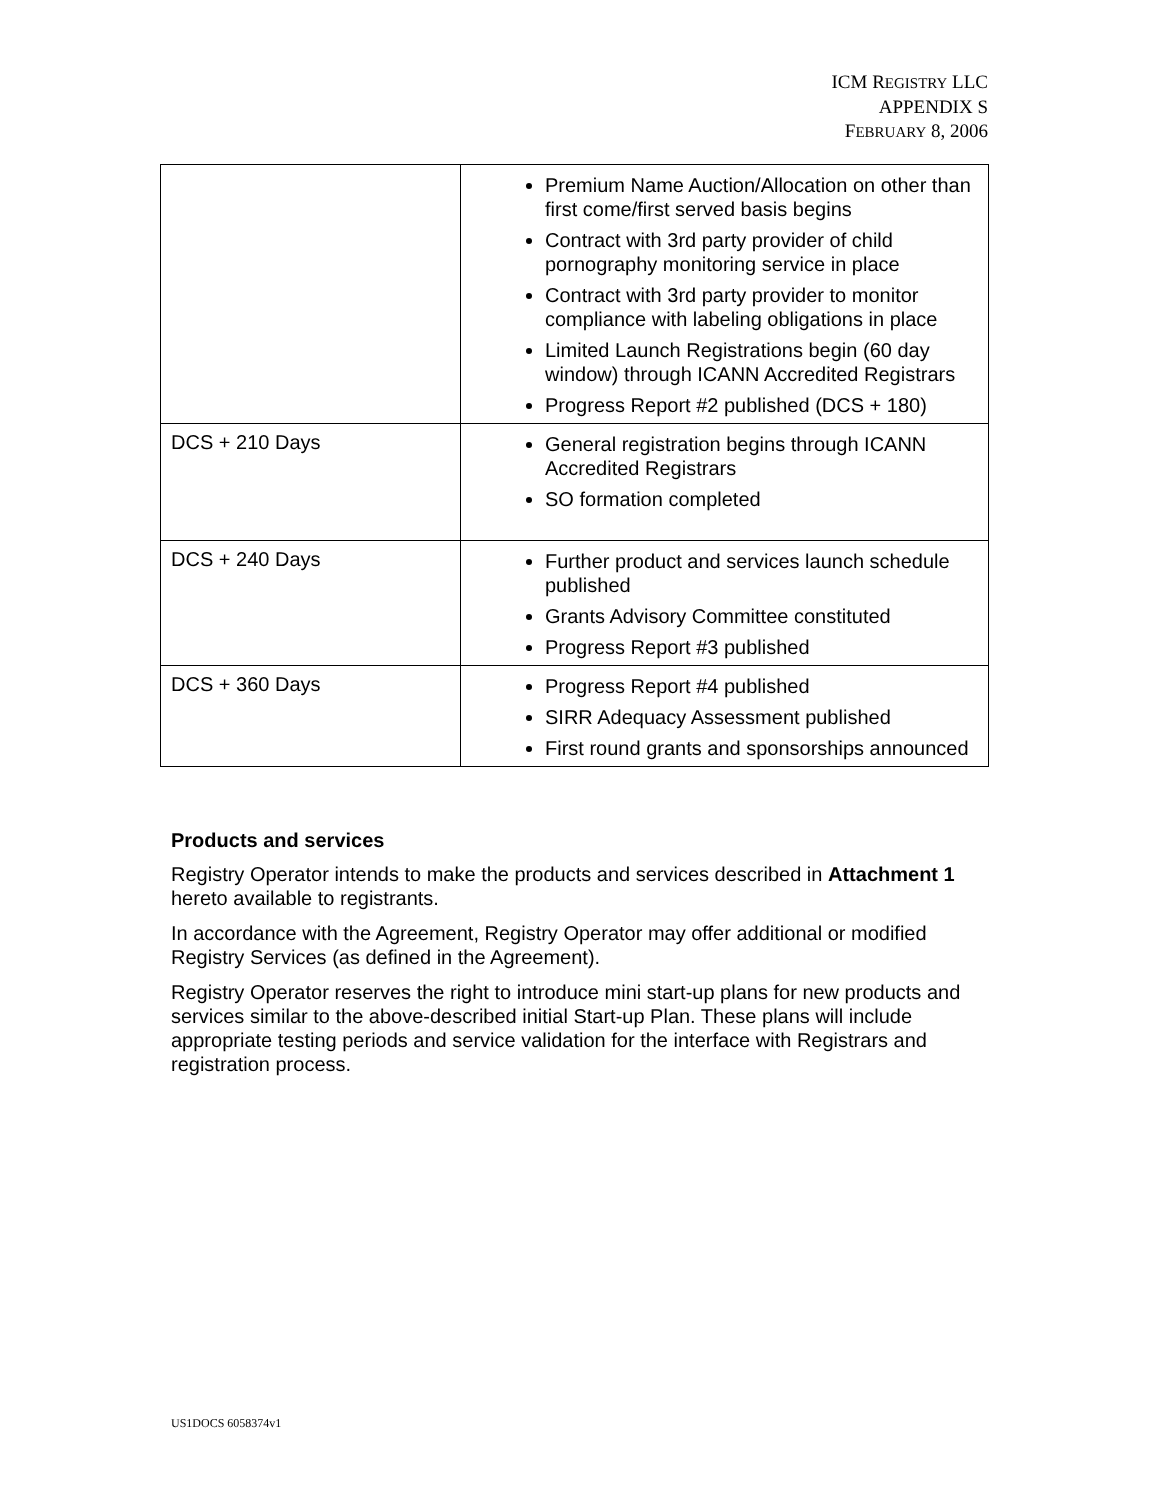ICM REGISTRY LLC
APPENDIX S
FEBRUARY 8, 2006
| | Premium Name Auction/Allocation on other than first come/first served basis begins Contract with 3rd party provider of child pornography monitoring service in place Contract with 3rd party provider to monitor compliance with labeling obligations in place Limited Launch Registrations begin (60 day window) through ICANN Accredited Registrars Progress Report #2 published (DCS + 180) |
| DCS + 210 Days | General registration begins through ICANN Accredited Registrars SO formation completed |
| DCS + 240 Days | Further product and services launch schedule published Grants Advisory Committee constituted Progress Report #3 published |
| DCS + 360 Days | Progress Report #4 published SIRR Adequacy Assessment published First round grants and sponsorships announced |
Products and services
Registry Operator intends to make the products and services described in Attachment 1 hereto available to registrants.
In accordance with the Agreement, Registry Operator may offer additional or modified Registry Services (as defined in the Agreement).
Registry Operator reserves the right to introduce mini start-up plans for new products and services similar to the above-described initial Start-up Plan. These plans will include appropriate testing periods and service validation for the interface with Registrars and registration process.
US1DOCS 6058374v1